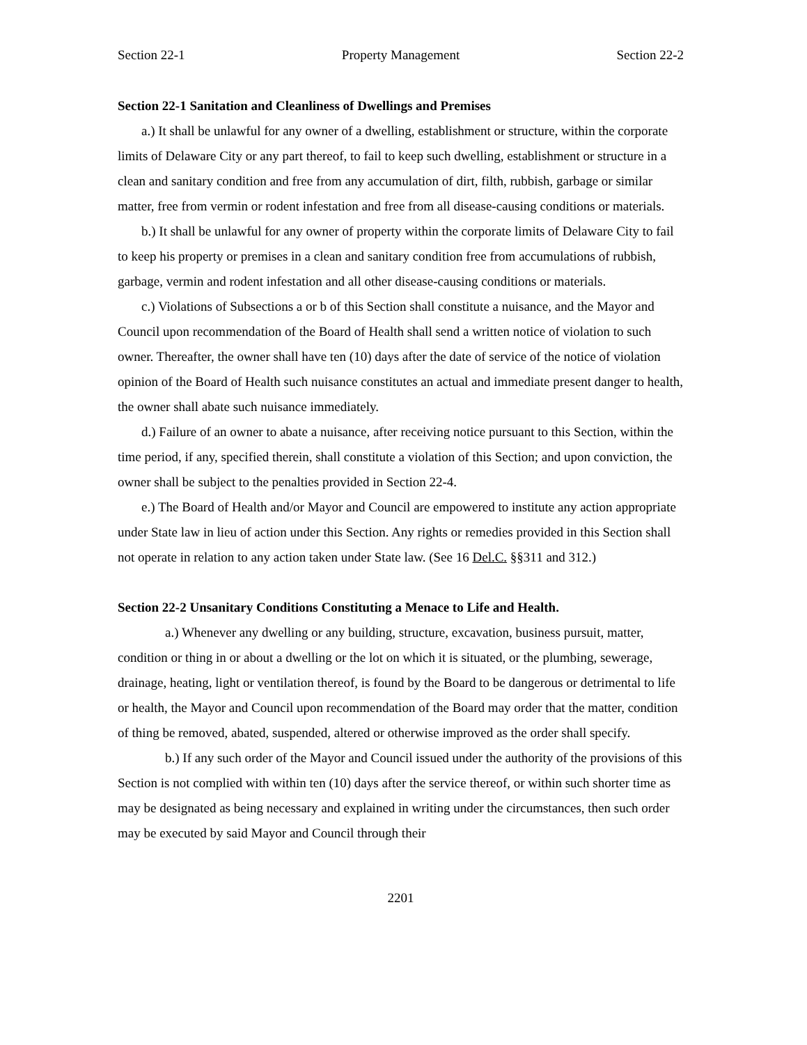Section 22-1 Property Management Section 22-2
Section 22-1 Sanitation and Cleanliness of Dwellings and Premises
a.) It shall be unlawful for any owner of a dwelling, establishment or structure, within the corporate limits of Delaware City or any part thereof, to fail to keep such dwelling, establishment or structure in a clean and sanitary condition and free from any accumulation of dirt, filth, rubbish, garbage or similar matter, free from vermin or rodent infestation and free from all disease-causing conditions or materials.
b.) It shall be unlawful for any owner of property within the corporate limits of Delaware City to fail to keep his property or premises in a clean and sanitary condition free from accumulations of rubbish, garbage, vermin and rodent infestation and all other disease-causing conditions or materials.
c.) Violations of Subsections a or b of this Section shall constitute a nuisance, and the Mayor and Council upon recommendation of the Board of Health shall send a written notice of violation to such owner. Thereafter, the owner shall have ten (10) days after the date of service of the notice of violation opinion of the Board of Health such nuisance constitutes an actual and immediate present danger to health, the owner shall abate such nuisance immediately.
d.) Failure of an owner to abate a nuisance, after receiving notice pursuant to this Section, within the time period, if any, specified therein, shall constitute a violation of this Section; and upon conviction, the owner shall be subject to the penalties provided in Section 22-4.
e.) The Board of Health and/or Mayor and Council are empowered to institute any action appropriate under State law in lieu of action under this Section. Any rights or remedies provided in this Section shall not operate in relation to any action taken under State law. (See 16 Del.C. §§311 and 312.)
Section 22-2 Unsanitary Conditions Constituting a Menace to Life and Health.
a.) Whenever any dwelling or any building, structure, excavation, business pursuit, matter, condition or thing in or about a dwelling or the lot on which it is situated, or the plumbing, sewerage, drainage, heating, light or ventilation thereof, is found by the Board to be dangerous or detrimental to life or health, the Mayor and Council upon recommendation of the Board may order that the matter, condition of thing be removed, abated, suspended, altered or otherwise improved as the order shall specify.
b.) If any such order of the Mayor and Council issued under the authority of the provisions of this Section is not complied with within ten (10) days after the service thereof, or within such shorter time as may be designated as being necessary and explained in writing under the circumstances, then such order may be executed by said Mayor and Council through their
2201